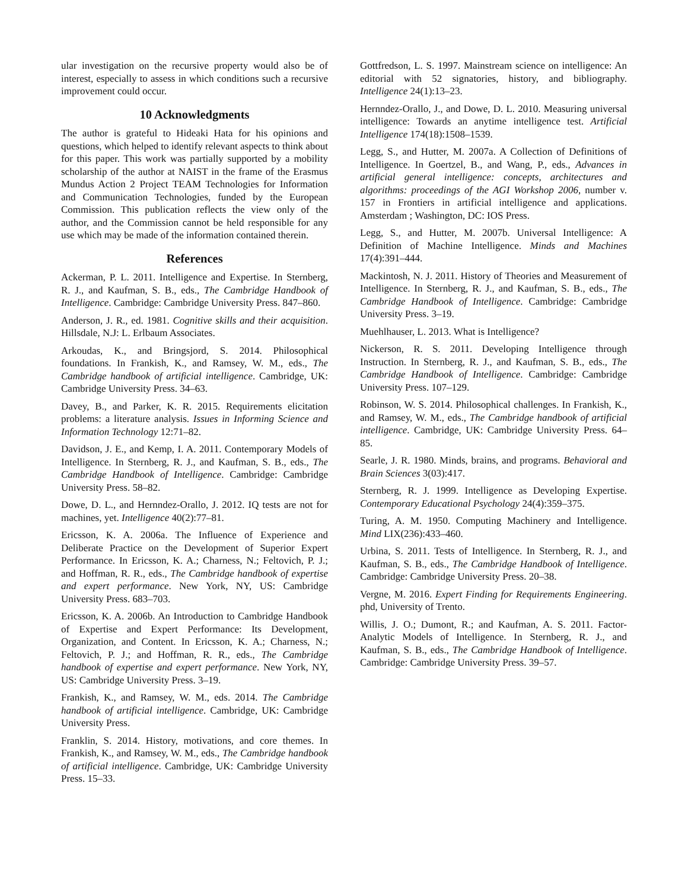ular investigation on the recursive property would also be of interest, especially to assess in which conditions such a recursive improvement could occur.
10 Acknowledgments
The author is grateful to Hideaki Hata for his opinions and questions, which helped to identify relevant aspects to think about for this paper. This work was partially supported by a mobility scholarship of the author at NAIST in the frame of the Erasmus Mundus Action 2 Project TEAM Technologies for Information and Communication Technologies, funded by the European Commission. This publication reflects the view only of the author, and the Commission cannot be held responsible for any use which may be made of the information contained therein.
References
Ackerman, P. L. 2011. Intelligence and Expertise. In Sternberg, R. J., and Kaufman, S. B., eds., The Cambridge Handbook of Intelligence. Cambridge: Cambridge University Press. 847–860.
Anderson, J. R., ed. 1981. Cognitive skills and their acquisition. Hillsdale, N.J: L. Erlbaum Associates.
Arkoudas, K., and Bringsjord, S. 2014. Philosophical foundations. In Frankish, K., and Ramsey, W. M., eds., The Cambridge handbook of artificial intelligence. Cambridge, UK: Cambridge University Press. 34–63.
Davey, B., and Parker, K. R. 2015. Requirements elicitation problems: a literature analysis. Issues in Informing Science and Information Technology 12:71–82.
Davidson, J. E., and Kemp, I. A. 2011. Contemporary Models of Intelligence. In Sternberg, R. J., and Kaufman, S. B., eds., The Cambridge Handbook of Intelligence. Cambridge: Cambridge University Press. 58–82.
Dowe, D. L., and Hernndez-Orallo, J. 2012. IQ tests are not for machines, yet. Intelligence 40(2):77–81.
Ericsson, K. A. 2006a. The Influence of Experience and Deliberate Practice on the Development of Superior Expert Performance. In Ericsson, K. A.; Charness, N.; Feltovich, P. J.; and Hoffman, R. R., eds., The Cambridge handbook of expertise and expert performance. New York, NY, US: Cambridge University Press. 683–703.
Ericsson, K. A. 2006b. An Introduction to Cambridge Handbook of Expertise and Expert Performance: Its Development, Organization, and Content. In Ericsson, K. A.; Charness, N.; Feltovich, P. J.; and Hoffman, R. R., eds., The Cambridge handbook of expertise and expert performance. New York, NY, US: Cambridge University Press. 3–19.
Frankish, K., and Ramsey, W. M., eds. 2014. The Cambridge handbook of artificial intelligence. Cambridge, UK: Cambridge University Press.
Franklin, S. 2014. History, motivations, and core themes. In Frankish, K., and Ramsey, W. M., eds., The Cambridge handbook of artificial intelligence. Cambridge, UK: Cambridge University Press. 15–33.
Gottfredson, L. S. 1997. Mainstream science on intelligence: An editorial with 52 signatories, history, and bibliography. Intelligence 24(1):13–23.
Hernndez-Orallo, J., and Dowe, D. L. 2010. Measuring universal intelligence: Towards an anytime intelligence test. Artificial Intelligence 174(18):1508–1539.
Legg, S., and Hutter, M. 2007a. A Collection of Definitions of Intelligence. In Goertzel, B., and Wang, P., eds., Advances in artificial general intelligence: concepts, architectures and algorithms: proceedings of the AGI Workshop 2006, number v. 157 in Frontiers in artificial intelligence and applications. Amsterdam ; Washington, DC: IOS Press.
Legg, S., and Hutter, M. 2007b. Universal Intelligence: A Definition of Machine Intelligence. Minds and Machines 17(4):391–444.
Mackintosh, N. J. 2011. History of Theories and Measurement of Intelligence. In Sternberg, R. J., and Kaufman, S. B., eds., The Cambridge Handbook of Intelligence. Cambridge: Cambridge University Press. 3–19.
Muehlhauser, L. 2013. What is Intelligence?
Nickerson, R. S. 2011. Developing Intelligence through Instruction. In Sternberg, R. J., and Kaufman, S. B., eds., The Cambridge Handbook of Intelligence. Cambridge: Cambridge University Press. 107–129.
Robinson, W. S. 2014. Philosophical challenges. In Frankish, K., and Ramsey, W. M., eds., The Cambridge handbook of artificial intelligence. Cambridge, UK: Cambridge University Press. 64–85.
Searle, J. R. 1980. Minds, brains, and programs. Behavioral and Brain Sciences 3(03):417.
Sternberg, R. J. 1999. Intelligence as Developing Expertise. Contemporary Educational Psychology 24(4):359–375.
Turing, A. M. 1950. Computing Machinery and Intelligence. Mind LIX(236):433–460.
Urbina, S. 2011. Tests of Intelligence. In Sternberg, R. J., and Kaufman, S. B., eds., The Cambridge Handbook of Intelligence. Cambridge: Cambridge University Press. 20–38.
Vergne, M. 2016. Expert Finding for Requirements Engineering. phd, University of Trento.
Willis, J. O.; Dumont, R.; and Kaufman, A. S. 2011. Factor-Analytic Models of Intelligence. In Sternberg, R. J., and Kaufman, S. B., eds., The Cambridge Handbook of Intelligence. Cambridge: Cambridge University Press. 39–57.